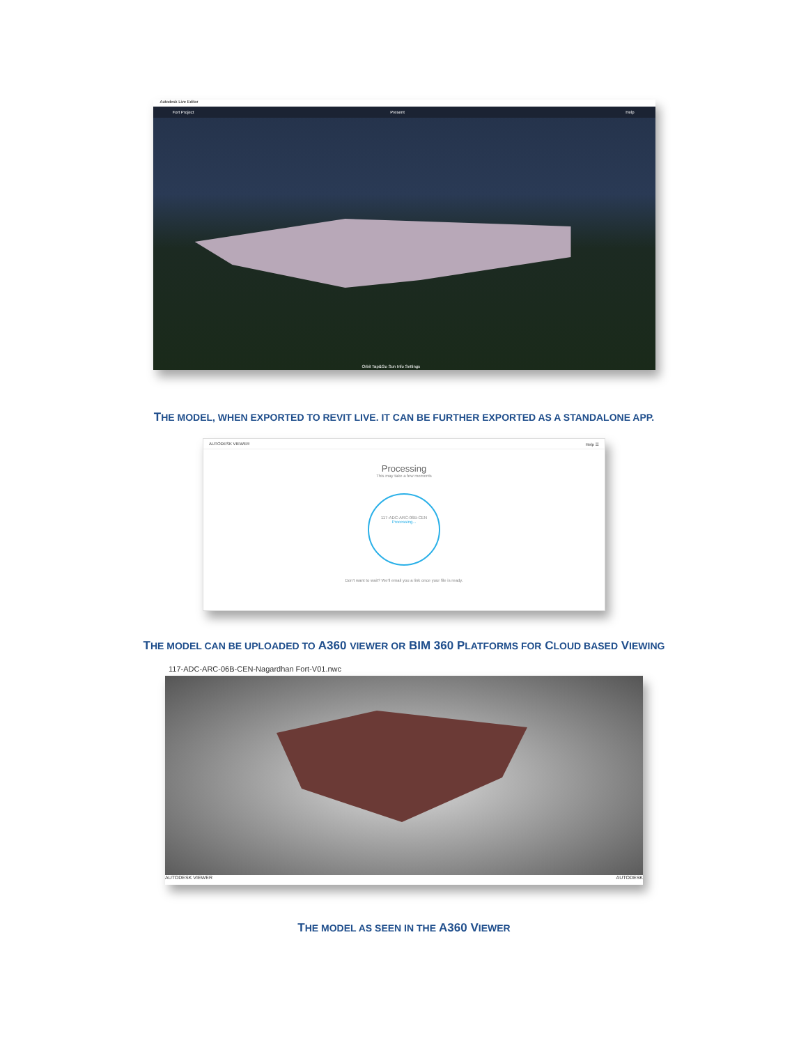Autodesk Live Editor
Fort Project Present Help
Orbit Tap&Go Sun Info Settings
THE MODEL, WHEN EXPORTED TO REVIT LIVE. IT CAN BE FURTHER EXPORTED AS A STANDALONE APP.
AUTODESK VIEWER Help ☰
Processing
This may take a few moments
117-ADC-ARC-06B-CEN
Processing...
Don't want to wait? We'll email you a link once your file is ready.
THE MODEL CAN BE UPLOADED TO A360 VIEWER OR BIM 360 PLATFORMS FOR CLOUD BASED VIEWING
117-ADC-ARC-06B-CEN-Nagardhan Fort-V01.nwc
AUTODESK VIEWER AUTODESK
THE MODEL AS SEEN IN THE A360 VIEWER